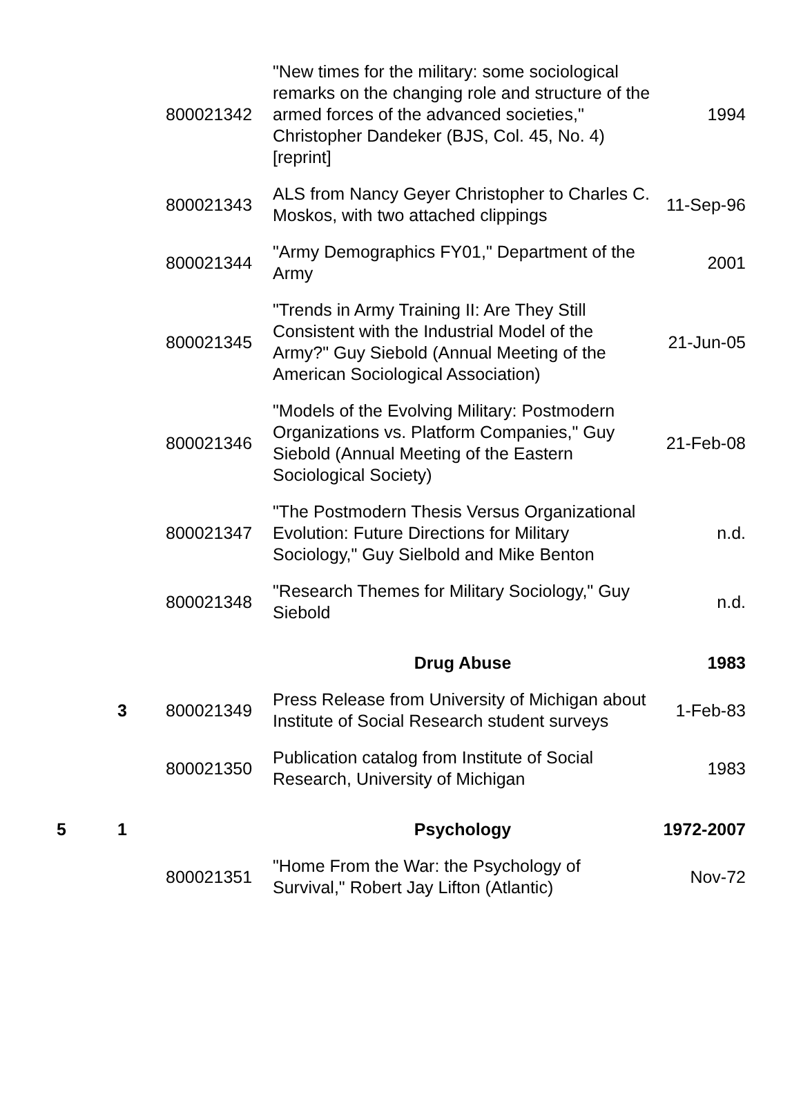| | | 800021342 | "New times for the military: some sociological remarks on the changing role and structure of the armed forces of the advanced societies," Christopher Dandeker (BJS, Col. 45, No. 4) [reprint] | 1994 |
| | | 800021343 | ALS from Nancy Geyer Christopher to Charles C. Moskos, with two attached clippings | 11-Sep-96 |
| | | 800021344 | "Army Demographics FY01," Department of the Army | 2001 |
| | | 800021345 | "Trends in Army Training II: Are They Still Consistent with the Industrial Model of the Army?" Guy Siebold (Annual Meeting of the American Sociological Association) | 21-Jun-05 |
| | | 800021346 | "Models of the Evolving Military: Postmodern Organizations vs. Platform Companies," Guy Siebold (Annual Meeting of the Eastern Sociological Society) | 21-Feb-08 |
| | | 800021347 | "The Postmodern Thesis Versus Organizational Evolution: Future Directions for Military Sociology," Guy Sielbold and Mike Benton | n.d. |
| | | 800021348 | "Research Themes for Military Sociology," Guy Siebold | n.d. |
| | | | Drug Abuse | 1983 |
| | 3 | 800021349 | Press Release from University of Michigan about Institute of Social Research student surveys | 1-Feb-83 |
| | | 800021350 | Publication catalog from Institute of Social Research, University of Michigan | 1983 |
| 5 | 1 | | Psychology | 1972-2007 |
| | | 800021351 | "Home From the War: the Psychology of Survival," Robert Jay Lifton (Atlantic) | Nov-72 |